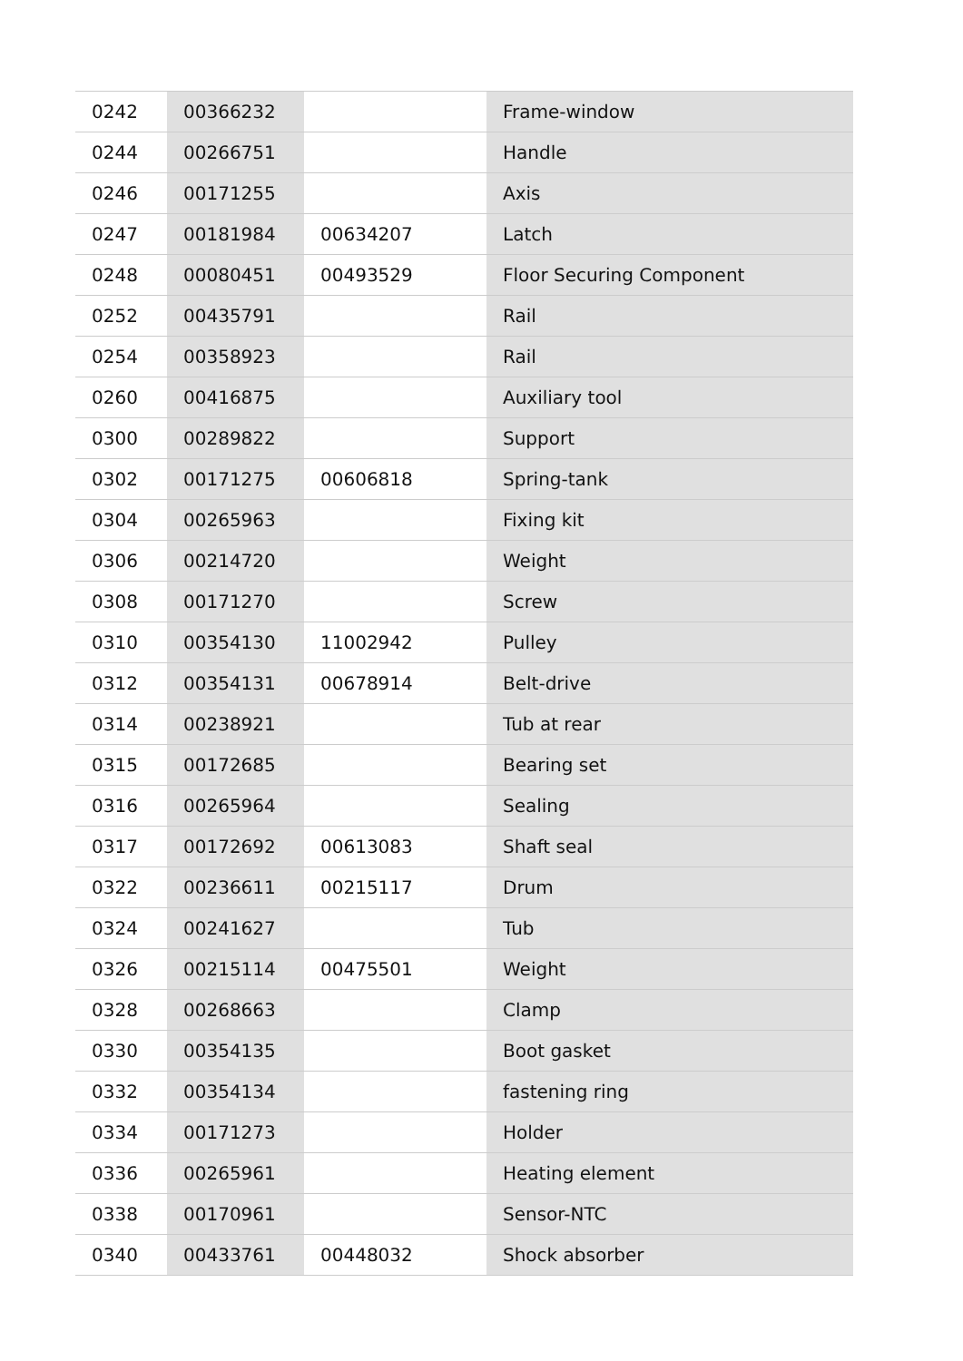| 0242 | 00366232 | | Frame-window |
| 0244 | 00266751 | | Handle |
| 0246 | 00171255 | | Axis |
| 0247 | 00181984 | 00634207 | Latch |
| 0248 | 00080451 | 00493529 | Floor Securing Component |
| 0252 | 00435791 | | Rail |
| 0254 | 00358923 | | Rail |
| 0260 | 00416875 | | Auxiliary tool |
| 0300 | 00289822 | | Support |
| 0302 | 00171275 | 00606818 | Spring-tank |
| 0304 | 00265963 | | Fixing kit |
| 0306 | 00214720 | | Weight |
| 0308 | 00171270 | | Screw |
| 0310 | 00354130 | 11002942 | Pulley |
| 0312 | 00354131 | 00678914 | Belt-drive |
| 0314 | 00238921 | | Tub at rear |
| 0315 | 00172685 | | Bearing set |
| 0316 | 00265964 | | Sealing |
| 0317 | 00172692 | 00613083 | Shaft seal |
| 0322 | 00236611 | 00215117 | Drum |
| 0324 | 00241627 | | Tub |
| 0326 | 00215114 | 00475501 | Weight |
| 0328 | 00268663 | | Clamp |
| 0330 | 00354135 | | Boot gasket |
| 0332 | 00354134 | | fastening ring |
| 0334 | 00171273 | | Holder |
| 0336 | 00265961 | | Heating element |
| 0338 | 00170961 | | Sensor-NTC |
| 0340 | 00433761 | 00448032 | Shock absorber |